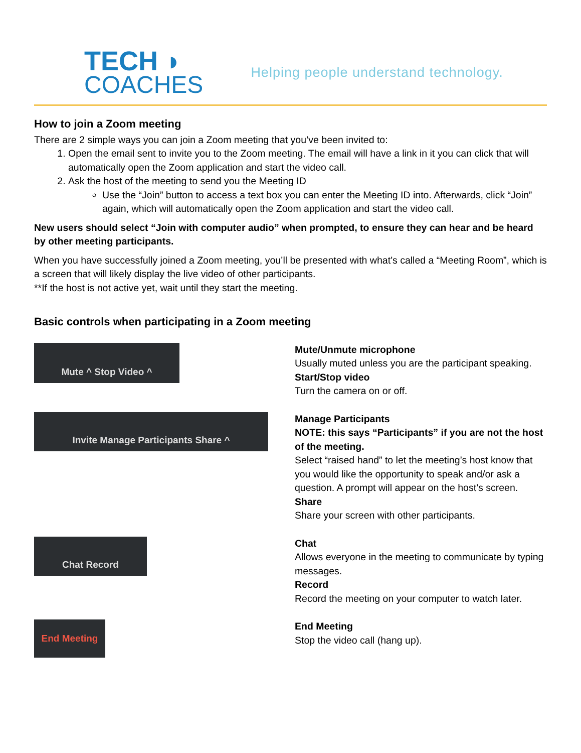TECH ◗
COACHES
Helping people understand technology.
How to join a Zoom meeting
There are 2 simple ways you can join a Zoom meeting that you’ve been invited to:
1. Open the email sent to invite you to the Zoom meeting. The email will have a link in it you can click that will automatically open the Zoom application and start the video call.
2. Ask the host of the meeting to send you the Meeting ID
Use the “Join” button to access a text box you can enter the Meeting ID into. Afterwards, click “Join” again, which will automatically open the Zoom application and start the video call.
New users should select “Join with computer audio” when prompted, to ensure they can hear and be heard by other meeting participants.
When you have successfully joined a Zoom meeting, you’ll be presented with what’s called a “Meeting Room”, which is a screen that will likely display the live video of other participants.
**If the host is not active yet, wait until they start the meeting.
Basic controls when participating in a Zoom meeting
Mute ^ Stop Video ^
Mute/Unmute microphone
Usually muted unless you are the participant speaking.
Start/Stop video
Turn the camera on or off.
Invite Manage Participants Share ^
Manage Participants
NOTE: this says “Participants” if you are not the host of the meeting.
Select “raised hand” to let the meeting’s host know that you would like the opportunity to speak and/or ask a question. A prompt will appear on the host’s screen.
Share
Share your screen with other participants.
Chat Record
Chat
Allows everyone in the meeting to communicate by typing messages.
Record
Record the meeting on your computer to watch later.
End Meeting
End Meeting
Stop the video call (hang up).